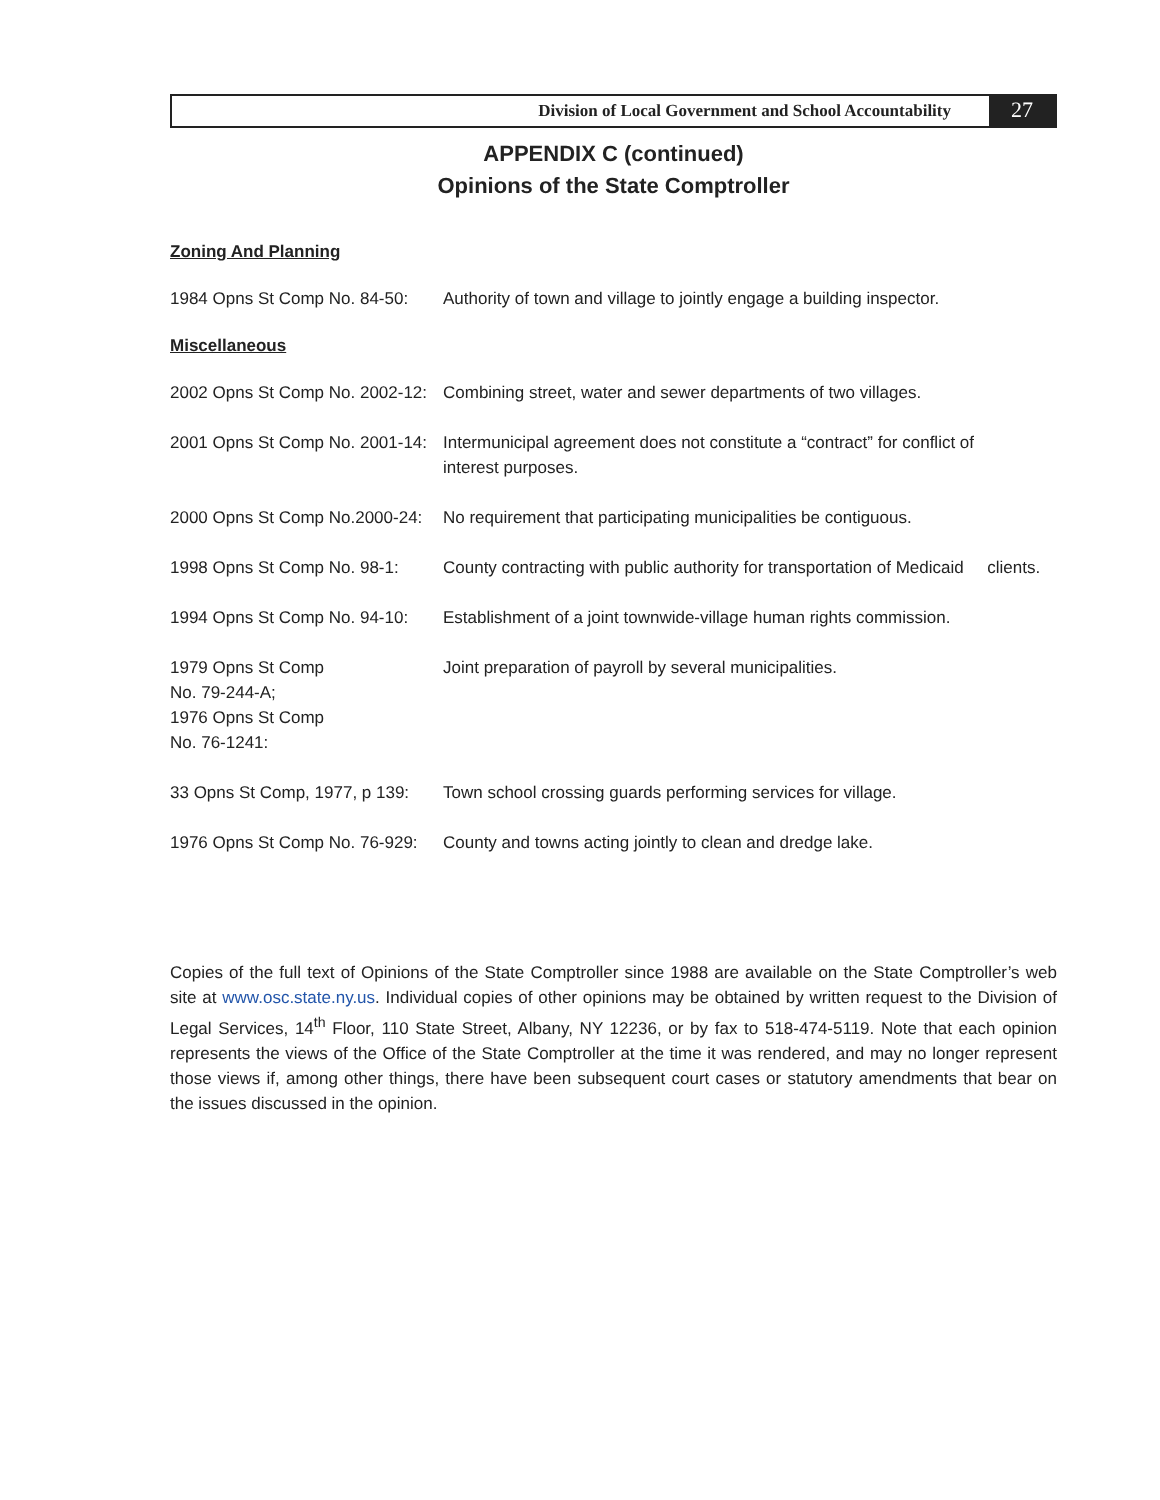Division of Local Government and School Accountability
27
APPENDIX C (continued)
Opinions of the State Comptroller
Zoning And Planning
| 1984 Opns St Comp No. 84-50: | Authority of town and village to jointly engage a building inspector. |
Miscellaneous
| 2002 Opns St Comp No. 2002-12: | Combining street, water and sewer departments of two villages. |
| 2001 Opns St Comp No. 2001-14: | Intermunicipal agreement does not constitute a “contract” for conflict of interest purposes. |
| 2000 Opns St Comp No.2000-24: | No requirement that participating municipalities be contiguous. |
| 1998 Opns St Comp No. 98-1: | County contracting with public authority for transportation of Medicaid clients. |
| 1994 Opns St Comp No. 94-10: | Establishment of a joint townwide-village human rights commission. |
| 1979 Opns St Comp No. 79-244-A; 1976 Opns St Comp No. 76-1241: | Joint preparation of payroll by several municipalities. |
| 33 Opns St Comp, 1977, p 139: | Town school crossing guards performing services for village. |
| 1976 Opns St Comp No. 76-929: | County and towns acting jointly to clean and dredge lake. |
Copies of the full text of Opinions of the State Comptroller since 1988 are available on the State Comptroller’s web site at www.osc.state.ny.us. Individual copies of other opinions may be obtained by written request to the Division of Legal Services, 14<sup>th</sup> Floor, 110 State Street, Albany, NY 12236, or by fax to 518-474-5119. Note that each opinion represents the views of the Office of the State Comptroller at the time it was rendered, and may no longer represent those views if, among other things, there have been subsequent court cases or statutory amendments that bear on the issues discussed in the opinion.